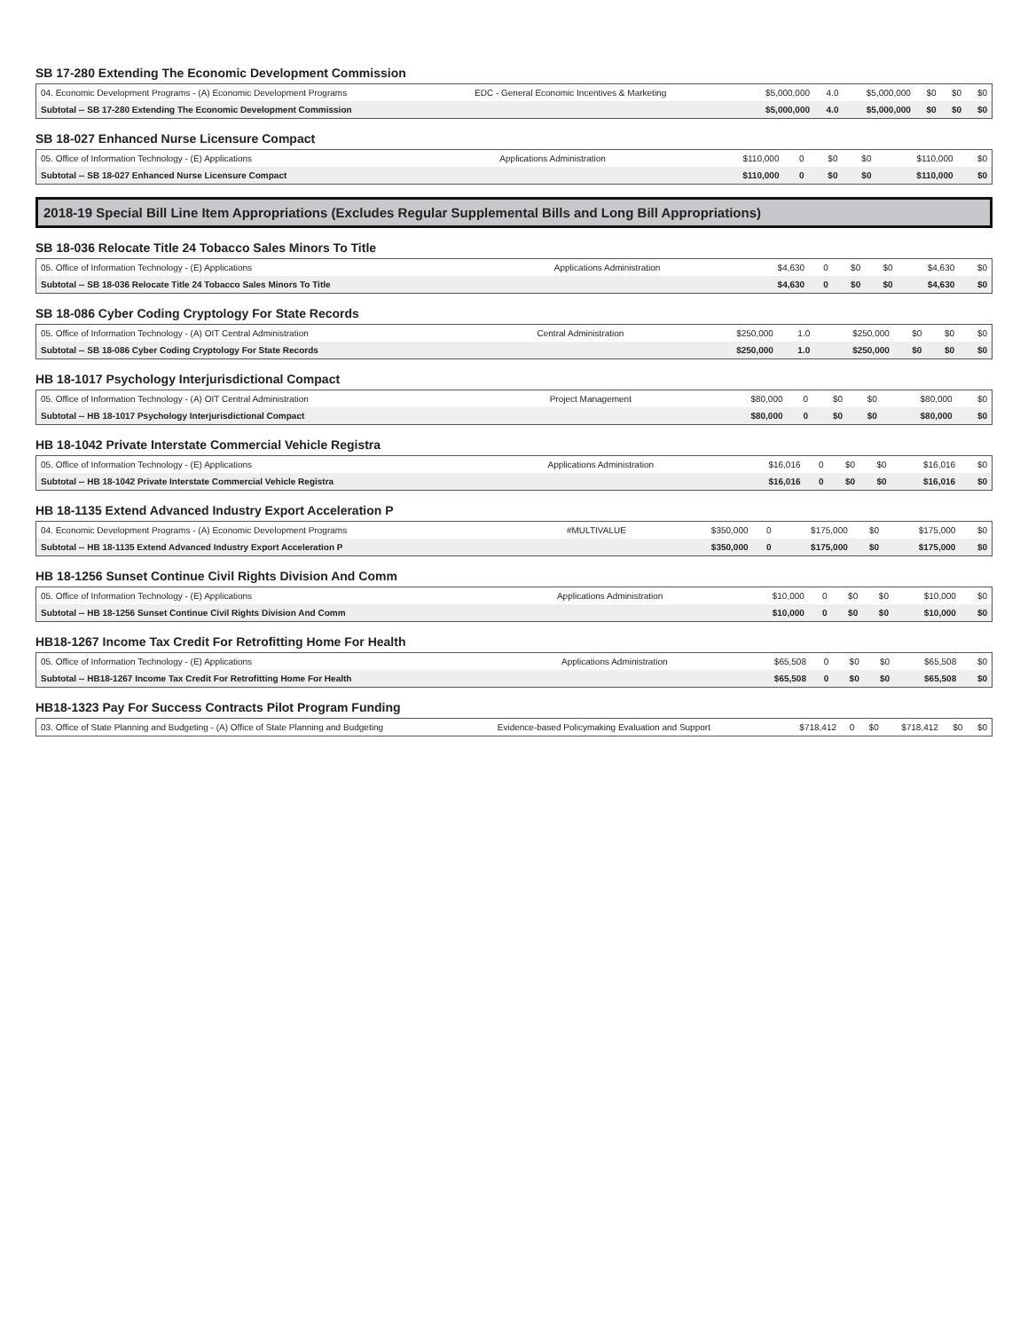SB 17-280 Extending The Economic Development Commission
| 04. Economic Development Programs - (A) Economic Development Programs | EDC - General Economic Incentives & Marketing | $5,000,000 | 4.0 | $5,000,000 | $0 | $0 | $0 |
| Subtotal -- SB 17-280 Extending The Economic Development Commission | | $5,000,000 | 4.0 | $5,000,000 | $0 | $0 | $0 |
SB 18-027 Enhanced Nurse Licensure Compact
| 05. Office of Information Technology - (E) Applications | Applications Administration | $110,000 | 0 | $0 | $0 | $110,000 | $0 |
| Subtotal -- SB 18-027 Enhanced Nurse Licensure Compact | | $110,000 | 0 | $0 | $0 | $110,000 | $0 |
2018-19 Special Bill Line Item Appropriations (Excludes Regular Supplemental Bills and Long Bill Appropriations)
SB 18-036 Relocate Title 24 Tobacco Sales Minors To Title
| 05. Office of Information Technology - (E) Applications | Applications Administration | $4,630 | 0 | $0 | $0 | $4,630 | $0 |
| Subtotal -- SB 18-036 Relocate Title 24 Tobacco Sales Minors To Title | | $4,630 | 0 | $0 | $0 | $4,630 | $0 |
SB 18-086 Cyber Coding Cryptology For State Records
| 05. Office of Information Technology - (A) OIT Central Administration | Central Administration | $250,000 | 1.0 | $250,000 | $0 | $0 | $0 |
| Subtotal -- SB 18-086 Cyber Coding Cryptology For State Records | | $250,000 | 1.0 | $250,000 | $0 | $0 | $0 |
HB 18-1017 Psychology Interjurisdictional Compact
| 05. Office of Information Technology - (A) OIT Central Administration | Project Management | $80,000 | 0 | $0 | $0 | $80,000 | $0 |
| Subtotal -- HB 18-1017 Psychology Interjurisdictional Compact | | $80,000 | 0 | $0 | $0 | $80,000 | $0 |
HB 18-1042 Private Interstate Commercial Vehicle Registra
| 05. Office of Information Technology - (E) Applications | Applications Administration | $16,016 | 0 | $0 | $0 | $16,016 | $0 |
| Subtotal -- HB 18-1042 Private Interstate Commercial Vehicle Registra | | $16,016 | 0 | $0 | $0 | $16,016 | $0 |
HB 18-1135 Extend Advanced Industry Export Acceleration P
| 04. Economic Development Programs - (A) Economic Development Programs | #MULTIVALUE | $350,000 | 0 | $175,000 | $0 | $175,000 | $0 |
| Subtotal -- HB 18-1135 Extend Advanced Industry Export Acceleration P | | $350,000 | 0 | $175,000 | $0 | $175,000 | $0 |
HB 18-1256 Sunset Continue Civil Rights Division And Comm
| 05. Office of Information Technology - (E) Applications | Applications Administration | $10,000 | 0 | $0 | $0 | $10,000 | $0 |
| Subtotal -- HB 18-1256 Sunset Continue Civil Rights Division And Comm | | $10,000 | 0 | $0 | $0 | $10,000 | $0 |
HB18-1267 Income Tax Credit For Retrofitting Home For Health
| 05. Office of Information Technology - (E) Applications | Applications Administration | $65,508 | 0 | $0 | $0 | $65,508 | $0 |
| Subtotal -- HB18-1267 Income Tax Credit For Retrofitting Home For Health | | $65,508 | 0 | $0 | $0 | $65,508 | $0 |
HB18-1323 Pay For Success Contracts Pilot Program Funding
| 03. Office of State Planning and Budgeting - (A) Office of State Planning and Budgeting | Evidence-based Policymaking Evaluation and Support | $718,412 | 0 | $0 | $718,412 | $0 | $0 |